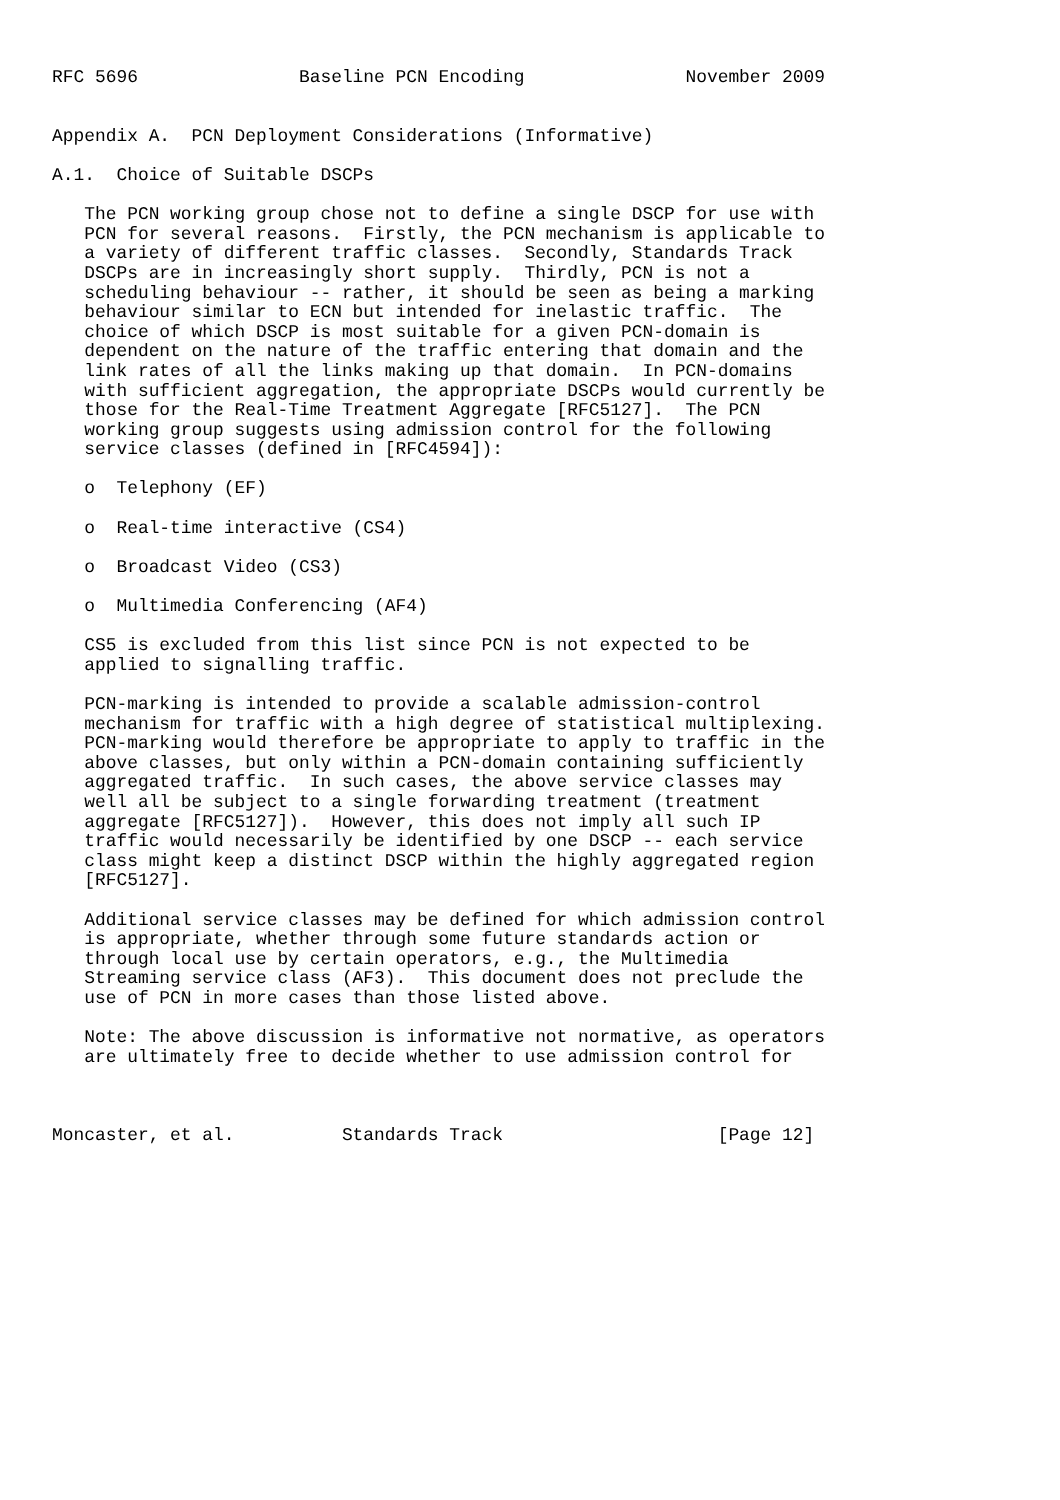RFC 5696               Baseline PCN Encoding               November 2009


Appendix A.  PCN Deployment Considerations (Informative)

A.1.  Choice of Suitable DSCPs

   The PCN working group chose not to define a single DSCP for use with
   PCN for several reasons.  Firstly, the PCN mechanism is applicable to
   a variety of different traffic classes.  Secondly, Standards Track
   DSCPs are in increasingly short supply.  Thirdly, PCN is not a
   scheduling behaviour -- rather, it should be seen as being a marking
   behaviour similar to ECN but intended for inelastic traffic.  The
   choice of which DSCP is most suitable for a given PCN-domain is
   dependent on the nature of the traffic entering that domain and the
   link rates of all the links making up that domain.  In PCN-domains
   with sufficient aggregation, the appropriate DSCPs would currently be
   those for the Real-Time Treatment Aggregate [RFC5127].  The PCN
   working group suggests using admission control for the following
   service classes (defined in [RFC4594]):

   o  Telephony (EF)

   o  Real-time interactive (CS4)

   o  Broadcast Video (CS3)

   o  Multimedia Conferencing (AF4)

   CS5 is excluded from this list since PCN is not expected to be
   applied to signalling traffic.

   PCN-marking is intended to provide a scalable admission-control
   mechanism for traffic with a high degree of statistical multiplexing.
   PCN-marking would therefore be appropriate to apply to traffic in the
   above classes, but only within a PCN-domain containing sufficiently
   aggregated traffic.  In such cases, the above service classes may
   well all be subject to a single forwarding treatment (treatment
   aggregate [RFC5127]).  However, this does not imply all such IP
   traffic would necessarily be identified by one DSCP -- each service
   class might keep a distinct DSCP within the highly aggregated region
   [RFC5127].

   Additional service classes may be defined for which admission control
   is appropriate, whether through some future standards action or
   through local use by certain operators, e.g., the Multimedia
   Streaming service class (AF3).  This document does not preclude the
   use of PCN in more cases than those listed above.

   Note: The above discussion is informative not normative, as operators
   are ultimately free to decide whether to use admission control for



Moncaster, et al.          Standards Track                    [Page 12]